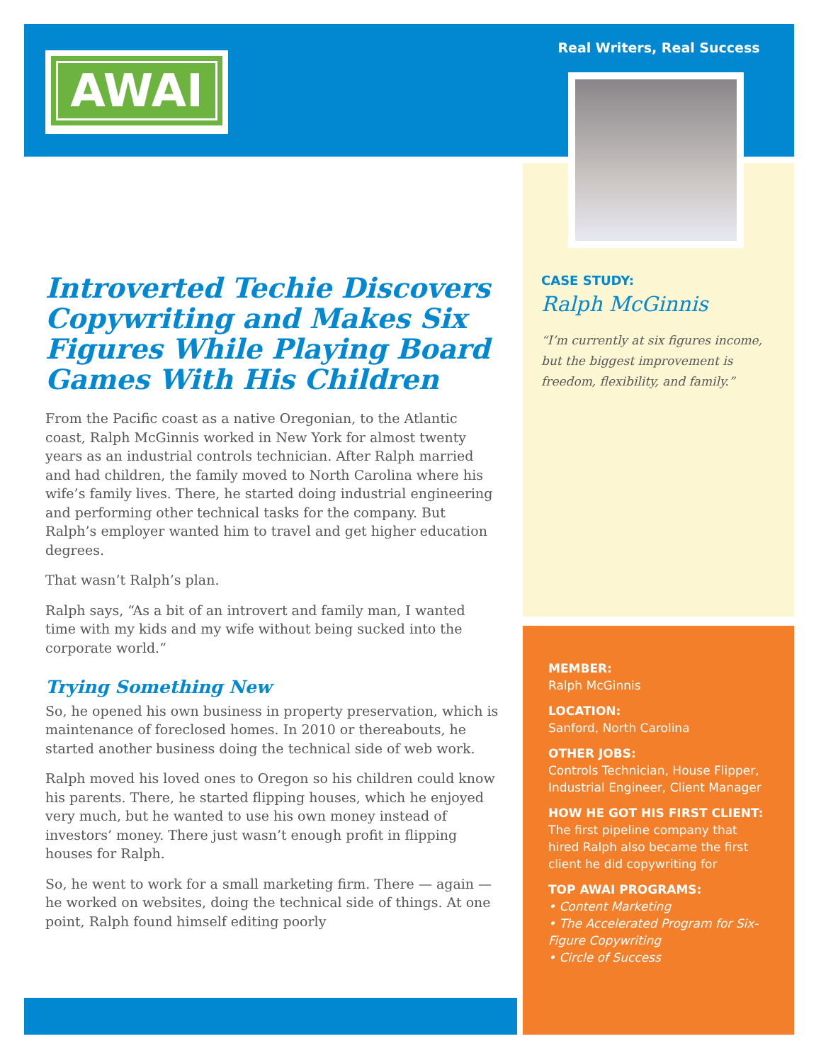AWAI
Real Writers, Real Success
Introverted Techie Discovers Copywriting and Makes Six Figures While Playing Board Games With His Children
From the Pacific coast as a native Oregonian, to the Atlantic coast, Ralph McGinnis worked in New York for almost twenty years as an industrial controls technician. After Ralph married and had children, the family moved to North Carolina where his wife’s family lives. There, he started doing industrial engineering and performing other technical tasks for the company. But Ralph’s employer wanted him to travel and get higher education degrees.
That wasn’t Ralph’s plan.
Ralph says, “As a bit of an introvert and family man, I wanted time with my kids and my wife without being sucked into the corporate world.”
Trying Something New
So, he opened his own business in property preservation, which is maintenance of foreclosed homes. In 2010 or thereabouts, he started another business doing the technical side of web work.
Ralph moved his loved ones to Oregon so his children could know his parents. There, he started flipping houses, which he enjoyed very much, but he wanted to use his own money instead of investors’ money. There just wasn’t enough profit in flipping houses for Ralph.
So, he went to work for a small marketing firm. There — again — he worked on websites, doing the technical side of things. At one point, Ralph found himself editing poorly
CASE STUDY:
Ralph McGinnis
“I’m currently at six figures income, but the biggest improvement is freedom, flexibility, and family.”
MEMBER:
Ralph McGinnis
LOCATION:
Sanford, North Carolina
OTHER JOBS:
Controls Technician, House Flipper, Industrial Engineer, Client Manager
HOW HE GOT HIS FIRST CLIENT:
The first pipeline company that hired Ralph also became the first client he did copywriting for
TOP AWAI PROGRAMS:
• Content Marketing
• The Accelerated Program for Six-Figure Copywriting
• Circle of Success